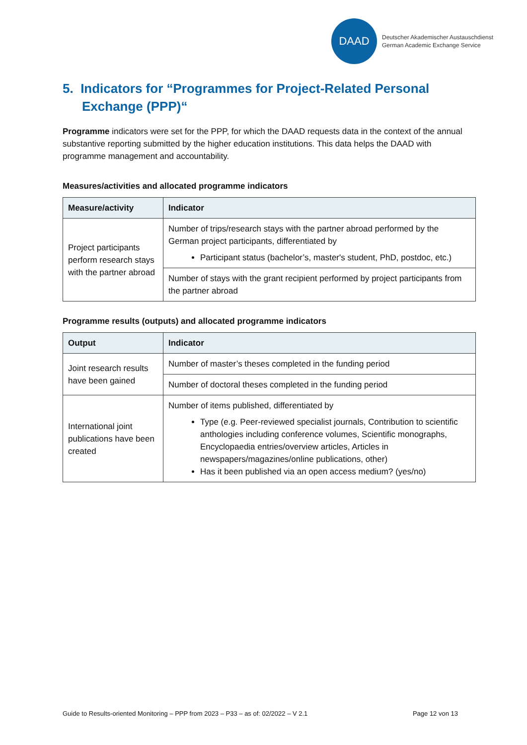DAAD
Deutscher Akademischer Austauschdienst
German Academic Exchange Service
5. Indicators for “Programmes for Project-Related Personal Exchange (PPP)“
Programme indicators were set for the PPP, for which the DAAD requests data in the context of the annual substantive reporting submitted by the higher education institutions. This data helps the DAAD with programme management and accountability.
Measures/activities and allocated programme indicators
| Measure/activity | Indicator |
| --- | --- |
| Project participants perform research stays with the partner abroad | Number of trips/research stays with the partner abroad performed by the German project participants, differentiated by Participant status (bachelor’s, master's student, PhD, postdoc, etc.) |
| | Number of stays with the grant recipient performed by project participants from the partner abroad |
Programme results (outputs) and allocated programme indicators
| Output | Indicator |
| --- | --- |
| Joint research results have been gained | Number of master’s theses completed in the funding period |
| | Number of doctoral theses completed in the funding period |
| International joint publications have been created | Number of items published, differentiated by Type (e.g. Peer-reviewed specialist journals, Contribution to scientific anthologies including conference volumes, Scientific monographs, Encyclopaedia entries/overview articles, Articles in newspapers/magazines/online publications, other) Has it been published via an open access medium? (yes/no) |
Guide to Results-oriented Monitoring – PPP from 2023 – P33 – as of: 02/2022 – V 2.1 Page 12 von 13